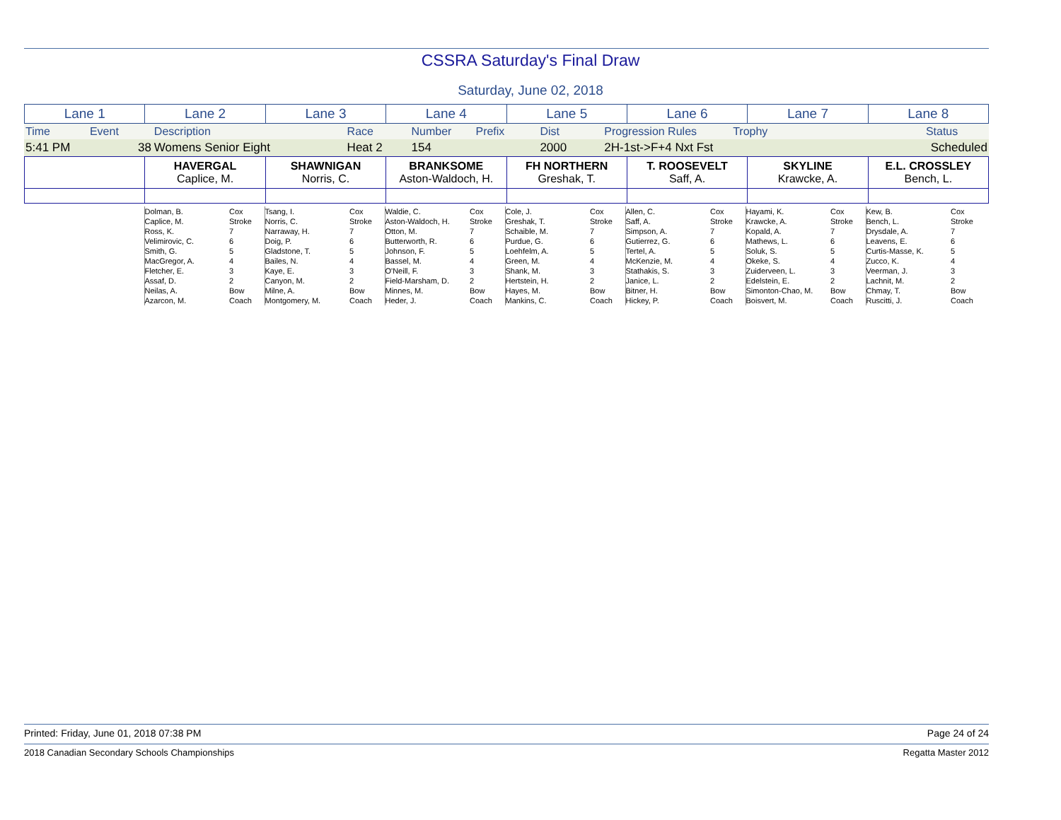CSSRA Saturday's Final Draw
Saturday, June 02, 2018
| Lane 1 | Lane 2 | Lane 3 | Lane 4 | Lane 5 | Lane 6 | Lane 7 | Lane 8 |
| Time | Event | Description | Race | Number | Prefix | Dist | Progression Rules | Trophy | Status |
| 5:41 PM | 38 | Womens Senior Eight | Heat 2 | 154 | | 2000 | 2H-1st->F+4 Nxt Fst | | Scheduled |
| | HAVERGAL Caplice, M. | SHAWNIGAN Norris, C. | BRANKSOME Aston-Waldoch, H. | FH NORTHERN Greshak, T. | T. ROOSEVELT Saff, A. | SKYLINE Krawcke, A. | E.L. CROSSLEY Bench, L. |
| | Dolman, B. | Cox | Tsang, I. | Cox | Waldie, C. | Cox | Cole, J. | Cox | Allen, C. | Cox | Hayami, K. | Cox | Kew, B. | Cox |
| | Caplice, M. | Stroke | Norris, C. | Stroke | Aston-Waldoch, H. | Stroke | Greshak, T. | Stroke | Saff, A. | Stroke | Krawcke, A. | Stroke | Bench, L. | Stroke |
| | Ross, K. | 7 | Narraway, H. | 7 | Otton, M. | 7 | Schaible, M. | 7 | Simpson, A. | 7 | Kopald, A. | 7 | Drysdale, A. | 7 |
| | Velimirovic, C. | 6 | Doig, P. | 6 | Butterworth, R. | 6 | Purdue, G. | 6 | Gutierrez, G. | 6 | Mathews, L. | 6 | Leavens, E. | 6 |
| | Smith, G. | 5 | Gladstone, T. | 5 | Johnson, F. | 5 | Loehfelm, A. | 5 | Tertel, A. | 5 | Soluk, S. | 5 | Curtis-Masse, K. | 5 |
| | MacGregor, A. | 4 | Bailes, N. | 4 | Bassel, M. | 4 | Green, M. | 4 | McKenzie, M. | 4 | Okeke, S. | 4 | Zucco, K. | 4 |
| | Fletcher, E. | 3 | Kaye, E. | 3 | O'Neill, F. | 3 | Shank, M. | 3 | Stathakis, S. | 3 | Zuiderveen, L. | 3 | Veerman, J. | 3 |
| | Assaf, D. | 2 | Canyon, M. | 2 | Field-Marsham, D. | 2 | Hertstein, H. | 2 | Janice, L. | 2 | Edelstein, E. | 2 | Lachnit, M. | 2 |
| | Neilas, A. | Bow | Milne, A. | Bow | Minnes, M. | Bow | Hayes, M. | Bow | Bitner, H. | Bow | Simonton-Chao, M. | Bow | Chmay, T. | Bow |
| | Azarcon, M. | Coach | Montgomery, M. | Coach | Heder, J. | Coach | Mankins, C. | Coach | Hickey, P. | Coach | Boisvert, M. | Coach | Ruscitti, J. | Coach |
Printed: Friday, June 01, 2018 07:38 PM Page 24 of 24
2018 Canadian Secondary Schools Championships Regatta Master 2012